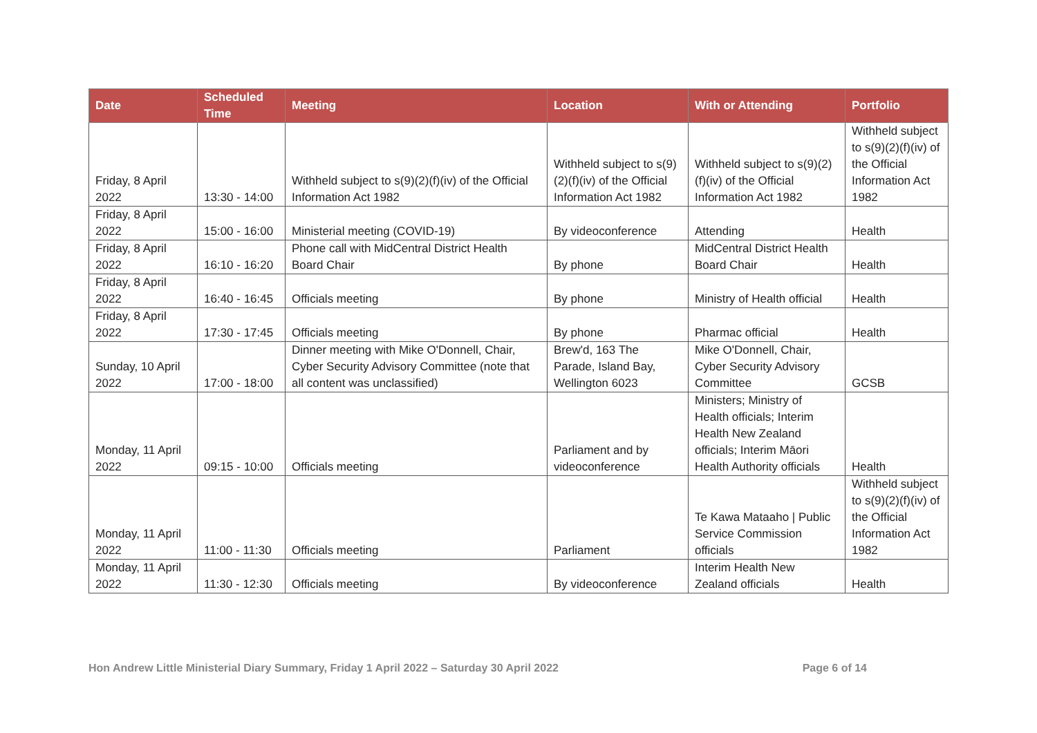| Date | Scheduled Time | Meeting | Location | With or Attending | Portfolio |
| --- | --- | --- | --- | --- | --- |
| Friday, 8 April 2022 | 13:30 - 14:00 | Withheld subject to s(9)(2)(f)(iv) of the Official Information Act 1982 | Withheld subject to s(9)(2)(f)(iv) of the Official Information Act 1982 | Withheld subject to s(9)(2)(f)(iv) of the Official Information Act 1982 | Withheld subject to s(9)(2)(f)(iv) of the Official Information Act 1982 |
| Friday, 8 April 2022 | 15:00 - 16:00 | Ministerial meeting (COVID-19) | By videoconference | Attending | Health |
| Friday, 8 April 2022 | 16:10 - 16:20 | Phone call with MidCentral District Health Board Chair | By phone | MidCentral District Health Board Chair | Health |
| Friday, 8 April 2022 | 16:40 - 16:45 | Officials meeting | By phone | Ministry of Health official | Health |
| Friday, 8 April 2022 | 17:30 - 17:45 | Officials meeting | By phone | Pharmac official | Health |
| Sunday, 10 April 2022 | 17:00 - 18:00 | Dinner meeting with Mike O'Donnell, Chair, Cyber Security Advisory Committee (note that all content was unclassified) | Brew'd, 163 The Parade, Island Bay, Wellington 6023 | Mike O'Donnell, Chair, Cyber Security Advisory Committee | GCSB |
| Monday, 11 April 2022 | 09:15 - 10:00 | Officials meeting | Parliament and by videoconference | Ministers; Ministry of Health officials; Interim Health New Zealand officials; Interim Māori Health Authority officials | Health |
| Monday, 11 April 2022 | 11:00 - 11:30 | Officials meeting | Parliament | Te Kawa Mataaho / Public Service Commission officials | Withheld subject to s(9)(2)(f)(iv) of the Official Information Act 1982 |
| Monday, 11 April 2022 | 11:30 - 12:30 | Officials meeting | By videoconference | Interim Health New Zealand officials | Health |
Hon Andrew Little Ministerial Diary Summary, Friday 1 April 2022 – Saturday 30 April 2022 Page 6 of 14